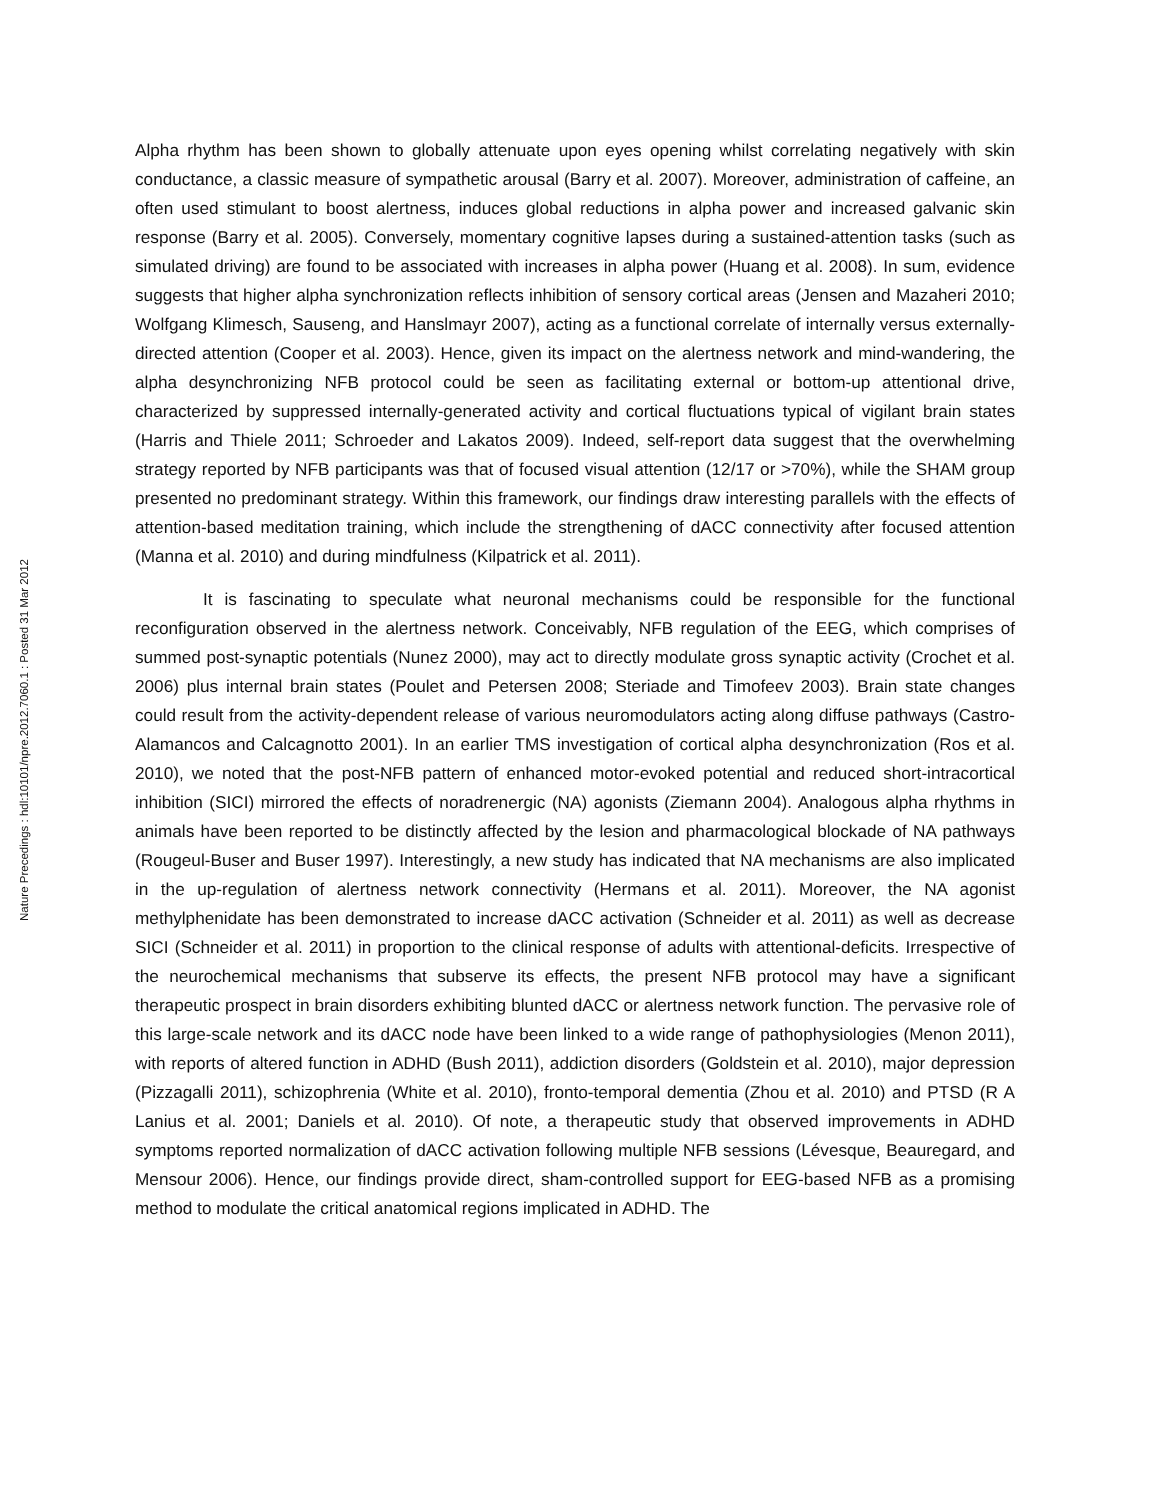Alpha rhythm has been shown to globally attenuate upon eyes opening whilst correlating negatively with skin conductance, a classic measure of sympathetic arousal (Barry et al. 2007). Moreover, administration of caffeine, an often used stimulant to boost alertness, induces global reductions in alpha power and increased galvanic skin response (Barry et al. 2005). Conversely, momentary cognitive lapses during a sustained-attention tasks (such as simulated driving) are found to be associated with increases in alpha power (Huang et al. 2008). In sum, evidence suggests that higher alpha synchronization reflects inhibition of sensory cortical areas (Jensen and Mazaheri 2010; Wolfgang Klimesch, Sauseng, and Hanslmayr 2007), acting as a functional correlate of internally versus externally-directed attention (Cooper et al. 2003). Hence, given its impact on the alertness network and mind-wandering, the alpha desynchronizing NFB protocol could be seen as facilitating external or bottom-up attentional drive, characterized by suppressed internally-generated activity and cortical fluctuations typical of vigilant brain states (Harris and Thiele 2011; Schroeder and Lakatos 2009). Indeed, self-report data suggest that the overwhelming strategy reported by NFB participants was that of focused visual attention (12/17 or >70%), while the SHAM group presented no predominant strategy. Within this framework, our findings draw interesting parallels with the effects of attention-based meditation training, which include the strengthening of dACC connectivity after focused attention (Manna et al. 2010) and during mindfulness (Kilpatrick et al. 2011).
It is fascinating to speculate what neuronal mechanisms could be responsible for the functional reconfiguration observed in the alertness network. Conceivably, NFB regulation of the EEG, which comprises of summed post-synaptic potentials (Nunez 2000), may act to directly modulate gross synaptic activity (Crochet et al. 2006) plus internal brain states (Poulet and Petersen 2008; Steriade and Timofeev 2003). Brain state changes could result from the activity-dependent release of various neuromodulators acting along diffuse pathways (Castro-Alamancos and Calcagnotto 2001). In an earlier TMS investigation of cortical alpha desynchronization (Ros et al. 2010), we noted that the post-NFB pattern of enhanced motor-evoked potential and reduced short-intracortical inhibition (SICI) mirrored the effects of noradrenergic (NA) agonists (Ziemann 2004). Analogous alpha rhythms in animals have been reported to be distinctly affected by the lesion and pharmacological blockade of NA pathways (Rougeul-Buser and Buser 1997). Interestingly, a new study has indicated that NA mechanisms are also implicated in the up-regulation of alertness network connectivity (Hermans et al. 2011). Moreover, the NA agonist methylphenidate has been demonstrated to increase dACC activation (Schneider et al. 2011) as well as decrease SICI (Schneider et al. 2011) in proportion to the clinical response of adults with attentional-deficits. Irrespective of the neurochemical mechanisms that subserve its effects, the present NFB protocol may have a significant therapeutic prospect in brain disorders exhibiting blunted dACC or alertness network function. The pervasive role of this large-scale network and its dACC node have been linked to a wide range of pathophysiologies (Menon 2011), with reports of altered function in ADHD (Bush 2011), addiction disorders (Goldstein et al. 2010), major depression (Pizzagalli 2011), schizophrenia (White et al. 2010), fronto-temporal dementia (Zhou et al. 2010) and PTSD (R A Lanius et al. 2001; Daniels et al. 2010). Of note, a therapeutic study that observed improvements in ADHD symptoms reported normalization of dACC activation following multiple NFB sessions (Lévesque, Beauregard, and Mensour 2006). Hence, our findings provide direct, sham-controlled support for EEG-based NFB as a promising method to modulate the critical anatomical regions implicated in ADHD. The
Nature Precedings : hdl:10101/npre.2012.7060.1 : Posted 31 Mar 2012